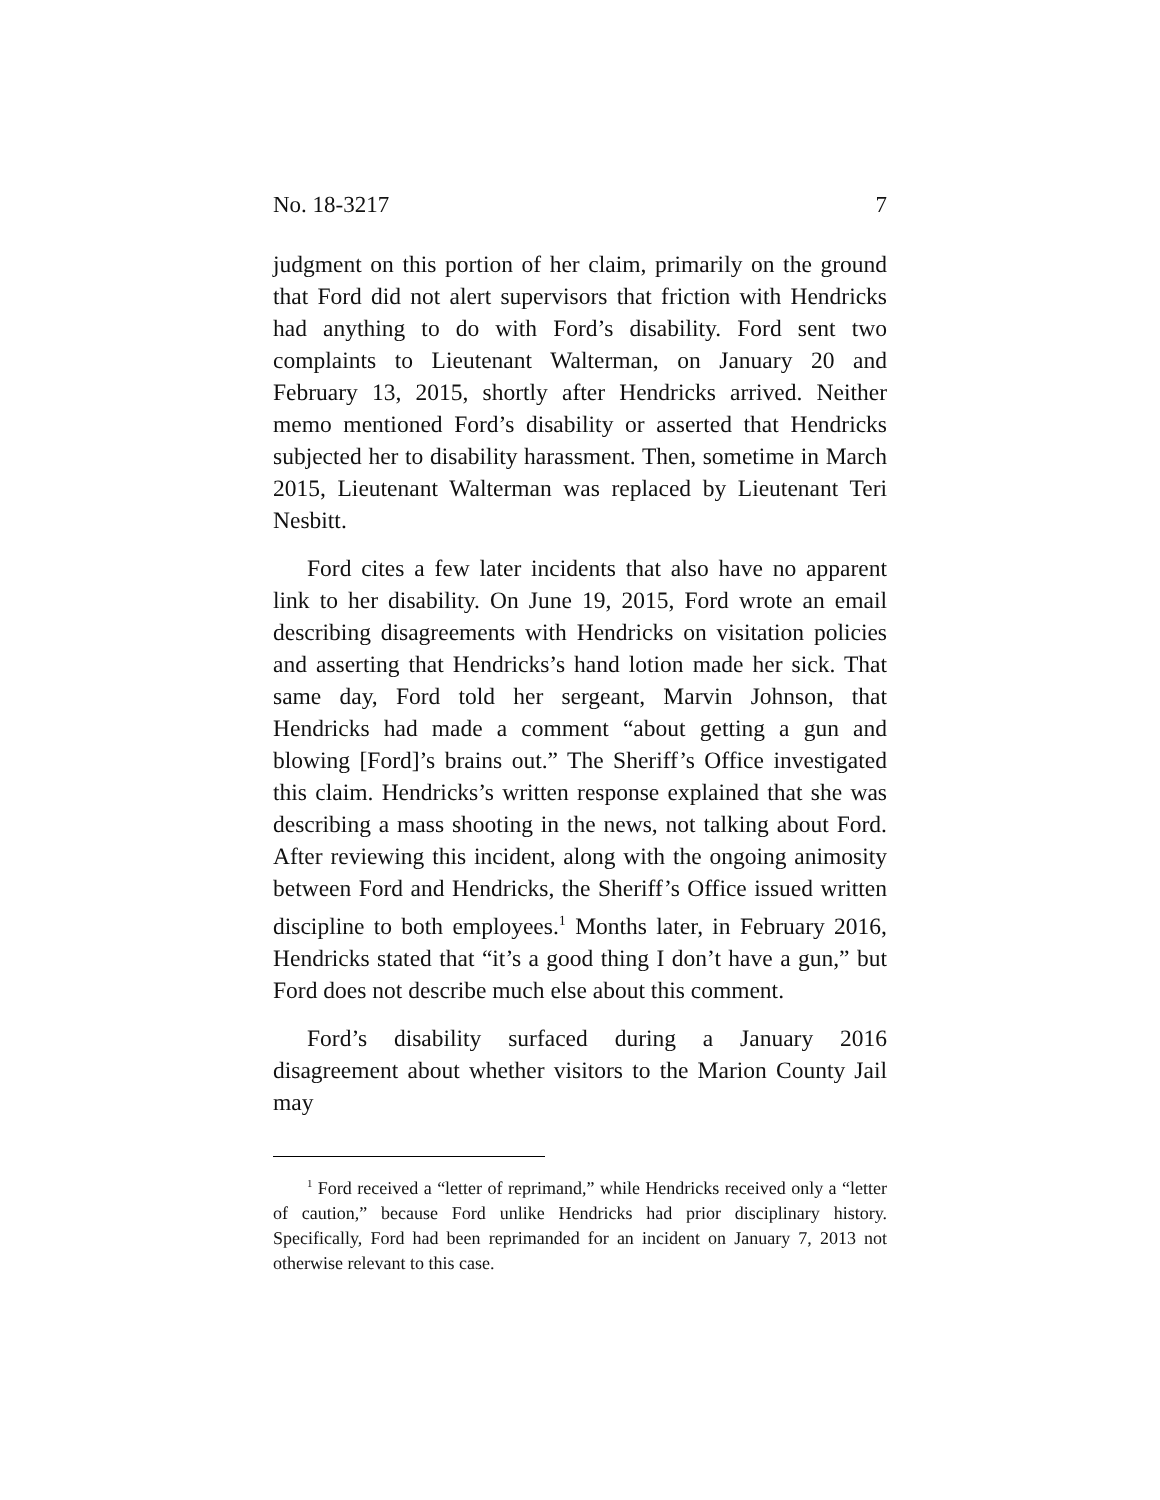No. 18-3217 7
judgment on this portion of her claim, primarily on the ground that Ford did not alert supervisors that friction with Hendricks had anything to do with Ford’s disability. Ford sent two complaints to Lieutenant Walterman, on January 20 and February 13, 2015, shortly after Hendricks arrived. Neither memo mentioned Ford’s disability or asserted that Hendricks subjected her to disability harassment. Then, sometime in March 2015, Lieutenant Walterman was replaced by Lieutenant Teri Nesbitt.
Ford cites a few later incidents that also have no apparent link to her disability. On June 19, 2015, Ford wrote an email describing disagreements with Hendricks on visitation policies and asserting that Hendricks’s hand lotion made her sick. That same day, Ford told her sergeant, Marvin Johnson, that Hendricks had made a comment “about getting a gun and blowing [Ford]’s brains out.” The Sheriff’s Office investigated this claim. Hendricks’s written response explained that she was describing a mass shooting in the news, not talking about Ford. After reviewing this incident, along with the ongoing animosity between Ford and Hendricks, the Sheriff’s Office issued written discipline to both employees.<sup>1</sup> Months later, in February 2016, Hendricks stated that “it’s a good thing I don’t have a gun,” but Ford does not describe much else about this comment.
Ford’s disability surfaced during a January 2016 disagreement about whether visitors to the Marion County Jail may
<sup>1</sup> Ford received a “letter of reprimand,” while Hendricks received only a “letter of caution,” because Ford unlike Hendricks had prior disciplinary history. Specifically, Ford had been reprimanded for an incident on January 7, 2013 not otherwise relevant to this case.